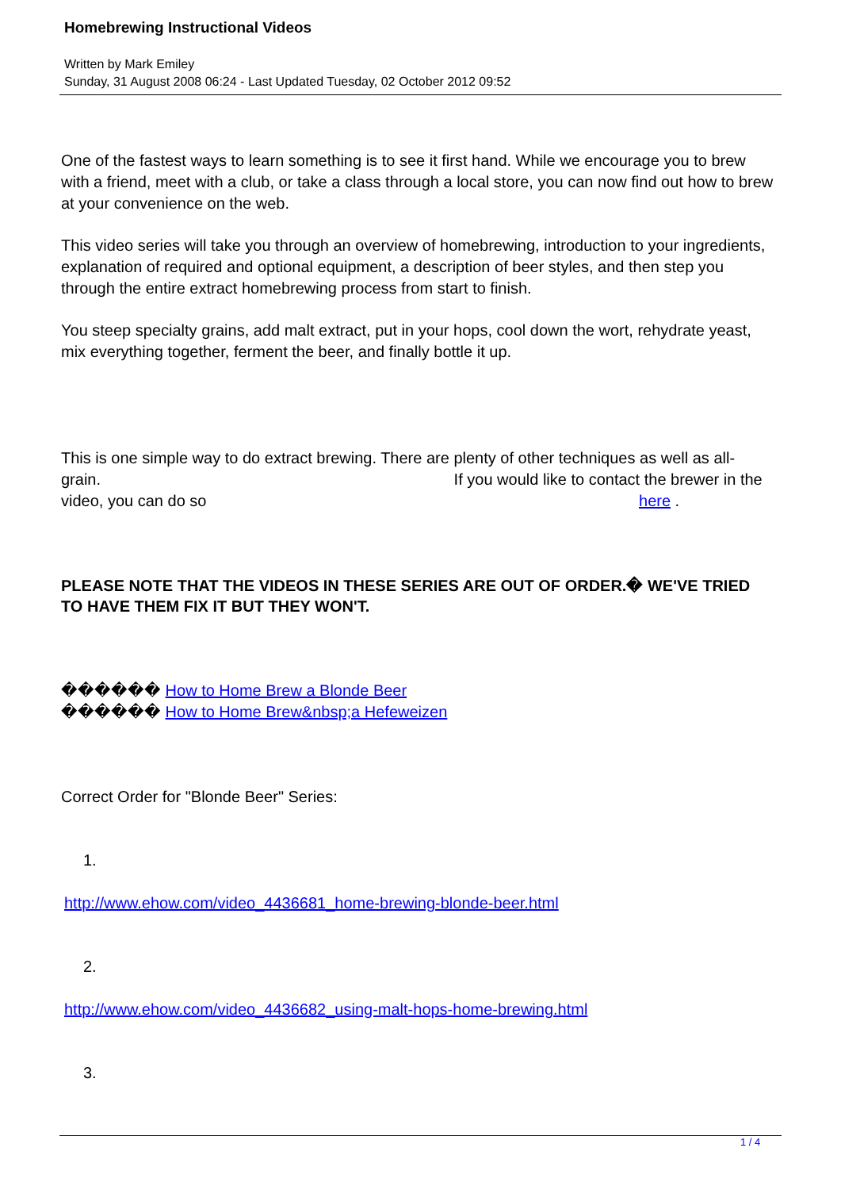Homebrewing Instructional Videos
Written by Mark Emiley
Sunday, 31 August 2008 06:24 - Last Updated Tuesday, 02 October 2012 09:52
One of the fastest ways to learn something is to see it first hand. While we encourage you to brew with a friend, meet with a club, or take a class through a local store, you can now find out how to brew at your convenience on the web.
This video series will take you through an overview of homebrewing, introduction to your ingredients, explanation of required and optional equipment, a description of beer styles, and then step you through the entire extract homebrewing process from start to finish.
You steep specialty grains, add malt extract, put in your hops, cool down the wort, rehydrate yeast, mix everything together, ferment the beer, and finally bottle it up.
This is one simple way to do extract brewing. There are plenty of other techniques as well as all-grain. If you would like to contact the brewer in the video, you can do so here .
PLEASE NOTE THAT THE VIDEOS IN THESE SERIES ARE OUT OF ORDER.� WE'VE TRIED TO HAVE THEM FIX IT BUT THEY WON'T.
������ How to Home Brew a Blonde Beer
������ How to Home Brew&nbsp;a Hefeweizen
Correct Order for "Blonde Beer" Series:
1.
http://www.ehow.com/video_4436681_home-brewing-blonde-beer.html
2.
http://www.ehow.com/video_4436682_using-malt-hops-home-brewing.html
3.
1 / 4